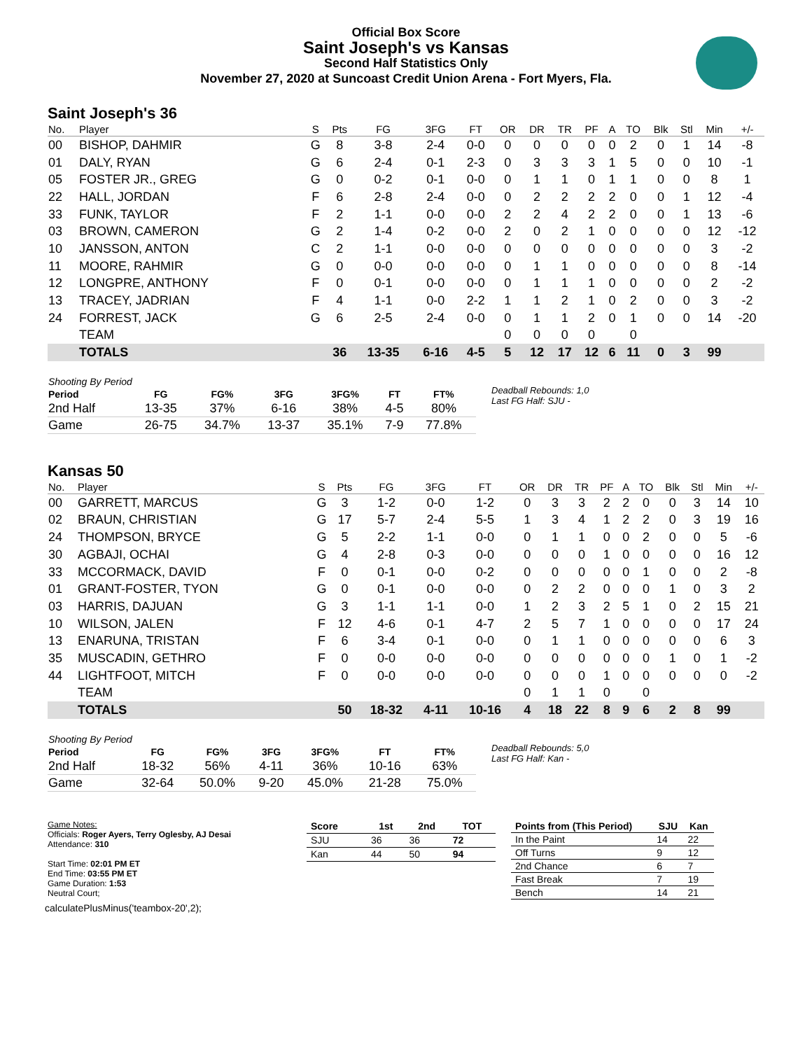Official Box Score
Saint Joseph's vs Kansas
Second Half Statistics Only
November 27, 2020 at Suncoast Credit Union Arena - Fort Myers, Fla.
Saint Joseph's 36
| No. | Player | S | Pts | FG | 3FG | FT | OR | DR | TR | PF | A | TO | Blk | Stl | Min | +/- |
| --- | --- | --- | --- | --- | --- | --- | --- | --- | --- | --- | --- | --- | --- | --- | --- | --- |
| 00 | BISHOP, DAHMIR | G | 8 | 3-8 | 2-4 | 0-0 | 0 | 0 | 0 | 0 | 0 | 2 | 0 | 1 | 14 | -8 |
| 01 | DALY, RYAN | G | 6 | 2-4 | 0-1 | 2-3 | 0 | 3 | 3 | 3 | 1 | 5 | 0 | 0 | 10 | -1 |
| 05 | FOSTER JR., GREG | G | 0 | 0-2 | 0-1 | 0-0 | 0 | 1 | 1 | 0 | 1 | 1 | 0 | 0 | 8 | 1 |
| 22 | HALL, JORDAN | F | 6 | 2-8 | 2-4 | 0-0 | 0 | 2 | 2 | 2 | 2 | 0 | 0 | 1 | 12 | -4 |
| 33 | FUNK, TAYLOR | F | 2 | 1-1 | 0-0 | 0-0 | 2 | 2 | 4 | 2 | 2 | 0 | 0 | 1 | 13 | -6 |
| 03 | BROWN, CAMERON | G | 2 | 1-4 | 0-2 | 0-0 | 2 | 0 | 2 | 1 | 0 | 0 | 0 | 0 | 12 | -12 |
| 10 | JANSSON, ANTON | C | 2 | 1-1 | 0-0 | 0-0 | 0 | 0 | 0 | 0 | 0 | 0 | 0 | 0 | 3 | -2 |
| 11 | MOORE, RAHMIR | G | 0 | 0-0 | 0-0 | 0-0 | 0 | 1 | 1 | 0 | 0 | 0 | 0 | 0 | 8 | -14 |
| 12 | LONGPRE, ANTHONY | F | 0 | 0-1 | 0-0 | 0-0 | 0 | 1 | 1 | 1 | 0 | 0 | 0 | 0 | 2 | -2 |
| 13 | TRACEY, JADRIAN | F | 4 | 1-1 | 0-0 | 2-2 | 1 | 1 | 2 | 1 | 0 | 2 | 0 | 0 | 3 | -2 |
| 24 | FORREST, JACK | G | 6 | 2-5 | 2-4 | 0-0 | 0 | 1 | 1 | 2 | 0 | 1 | 0 | 0 | 14 | -20 |
| | TEAM | | | | | | 0 | 0 | 0 | 0 | | 0 | | | | |
| | TOTALS | | 36 | 13-35 | 6-16 | 4-5 | 5 | 12 | 17 | 12 | 6 | 11 | 0 | 3 | 99 | |
| Shooting By Period | | | | | | |
| --- | --- | --- | --- | --- | --- | --- |
| Period | FG | FG% | 3FG | 3FG% | FT | FT% |
| 2nd Half | 13-35 | 37% | 6-16 | 38% | 4-5 | 80% |
| Game | 26-75 | 34.7% | 13-37 | 35.1% | 7-9 | 77.8% |
Deadball Rebounds: 1,0
Last FG Half: SJU -
Kansas 50
| No. | Player | S | Pts | FG | 3FG | FT | OR | DR | TR | PF | A | TO | Blk | Stl | Min | +/- |
| --- | --- | --- | --- | --- | --- | --- | --- | --- | --- | --- | --- | --- | --- | --- | --- | --- |
| 00 | GARRETT, MARCUS | G | 3 | 1-2 | 0-0 | 1-2 | 0 | 3 | 3 | 2 | 2 | 0 | 0 | 3 | 14 | 10 |
| 02 | BRAUN, CHRISTIAN | G | 17 | 5-7 | 2-4 | 5-5 | 1 | 3 | 4 | 1 | 2 | 2 | 0 | 3 | 19 | 16 |
| 24 | THOMPSON, BRYCE | G | 5 | 2-2 | 1-1 | 0-0 | 0 | 1 | 1 | 0 | 0 | 2 | 0 | 0 | 5 | -6 |
| 30 | AGBAJI, OCHAI | G | 4 | 2-8 | 0-3 | 0-0 | 0 | 0 | 0 | 1 | 0 | 0 | 0 | 0 | 16 | 12 |
| 33 | MCCORMACK, DAVID | F | 0 | 0-1 | 0-0 | 0-2 | 0 | 0 | 0 | 0 | 0 | 1 | 0 | 0 | 2 | -8 |
| 01 | GRANT-FOSTER, TYON | G | 0 | 0-1 | 0-0 | 0-0 | 0 | 2 | 2 | 0 | 0 | 0 | 1 | 0 | 3 | 2 |
| 03 | HARRIS, DAJUAN | G | 3 | 1-1 | 1-1 | 0-0 | 1 | 2 | 3 | 2 | 5 | 1 | 0 | 2 | 15 | 21 |
| 10 | WILSON, JALEN | F | 12 | 4-6 | 0-1 | 4-7 | 2 | 5 | 7 | 1 | 0 | 0 | 0 | 0 | 17 | 24 |
| 13 | ENARUNA, TRISTAN | F | 6 | 3-4 | 0-1 | 0-0 | 0 | 1 | 1 | 0 | 0 | 0 | 0 | 0 | 6 | 3 |
| 35 | MUSCADIN, GETHRO | F | 0 | 0-0 | 0-0 | 0-0 | 0 | 0 | 0 | 0 | 0 | 0 | 1 | 0 | 1 | -2 |
| 44 | LIGHTFOOT, MITCH | F | 0 | 0-0 | 0-0 | 0-0 | 0 | 0 | 0 | 1 | 0 | 0 | 0 | 0 | 0 | -2 |
| | TEAM | | | | | | 0 | 1 | 1 | 0 | | 0 | | | | |
| | TOTALS | | 50 | 18-32 | 4-11 | 10-16 | 4 | 18 | 22 | 8 | 9 | 6 | 2 | 8 | 99 | |
| Shooting By Period | | | | | | |
| --- | --- | --- | --- | --- | --- | --- |
| Period | FG | FG% | 3FG | 3FG% | FT | FT% |
| 2nd Half | 18-32 | 56% | 4-11 | 36% | 10-16 | 63% |
| Game | 32-64 | 50.0% | 9-20 | 45.0% | 21-28 | 75.0% |
Deadball Rebounds: 5,0
Last FG Half: Kan -
Game Notes:
Officials: Roger Ayers, Terry Oglesby, AJ Desai
Attendance: 310
Start Time: 02:01 PM ET
End Time: 03:55 PM ET
Game Duration: 1:53
Neutral Court;
| Score | 1st | 2nd | TOT |
| --- | --- | --- | --- |
| SJU | 36 | 36 | 72 |
| Kan | 44 | 50 | 94 |
| Points from (This Period) | SJU | Kan |
| --- | --- | --- |
| In the Paint | 14 | 22 |
| Off Turns | 9 | 12 |
| 2nd Chance | 6 | 7 |
| Fast Break | 7 | 19 |
| Bench | 14 | 21 |
calculatePlusMinus('teambox-20',2);